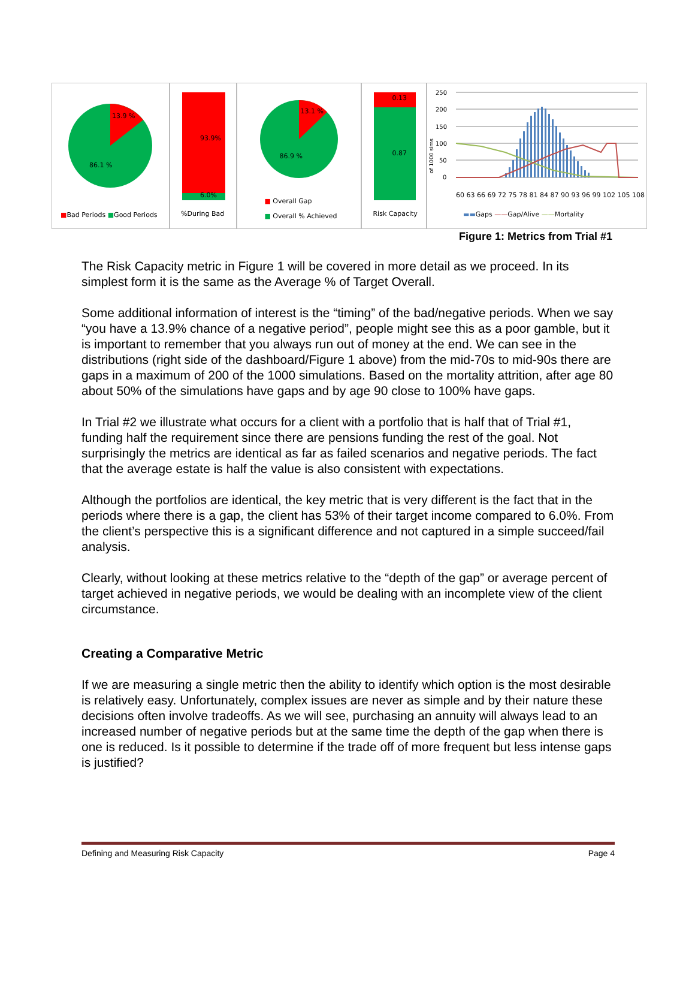13.9 %
86.1 %
■Bad Periods ■Good Periods
93.9%
6.0%%During Bad
13.1 %
86.9 %
■ Overall Gap
■ Overall % Achieved
0.13
0.87
Risk Capacity
250
200
150
100
50
0
of 1000 sims
60 63 66 69 72 75 78 81 84 87 90 93 96 99 102 105 108
▬▬Gaps ——Gap/Alive ——Mortality
Figure 1: Metrics from Trial #1
The Risk Capacity metric in Figure 1 will be covered in more detail as we proceed. In its simplest form it is the same as the Average % of Target Overall.
Some additional information of interest is the “timing” of the bad/negative periods. When we say “you have a 13.9% chance of a negative period”, people might see this as a poor gamble, but it is important to remember that you always run out of money at the end. We can see in the distributions (right side of the dashboard/Figure 1 above) from the mid-70s to mid-90s there are gaps in a maximum of 200 of the 1000 simulations. Based on the mortality attrition, after age 80 about 50% of the simulations have gaps and by age 90 close to 100% have gaps.
In Trial #2 we illustrate what occurs for a client with a portfolio that is half that of Trial #1, funding half the requirement since there are pensions funding the rest of the goal. Not surprisingly the metrics are identical as far as failed scenarios and negative periods. The fact that the average estate is half the value is also consistent with expectations.
Although the portfolios are identical, the key metric that is very different is the fact that in the periods where there is a gap, the client has 53% of their target income compared to 6.0%. From the client’s perspective this is a significant difference and not captured in a simple succeed/fail analysis.
Clearly, without looking at these metrics relative to the “depth of the gap” or average percent of target achieved in negative periods, we would be dealing with an incomplete view of the client circumstance.
Creating a Comparative Metric
If we are measuring a single metric then the ability to identify which option is the most desirable is relatively easy. Unfortunately, complex issues are never as simple and by their nature these decisions often involve tradeoffs. As we will see, purchasing an annuity will always lead to an increased number of negative periods but at the same time the depth of the gap when there is one is reduced. Is it possible to determine if the trade off of more frequent but less intense gaps is justified?
Defining and Measuring Risk Capacity Page 4